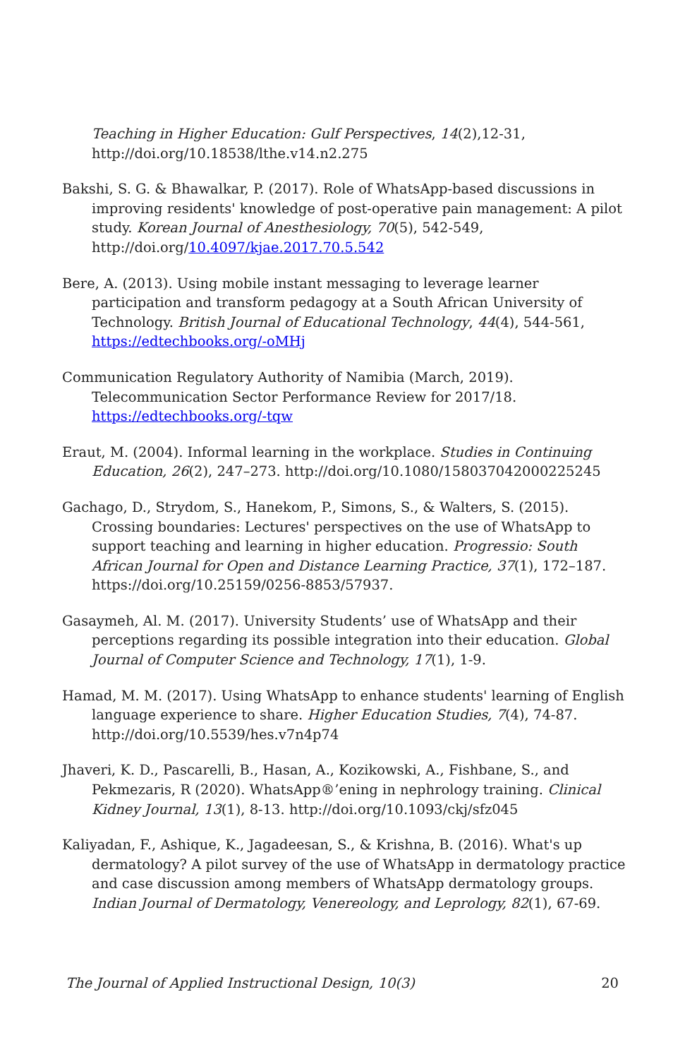Teaching in Higher Education: Gulf Perspectives, 14(2),12-31, http://doi.org/10.18538/lthe.v14.n2.275
Bakshi, S. G. & Bhawalkar, P. (2017). Role of WhatsApp-based discussions in improving residents' knowledge of post-operative pain management: A pilot study. Korean Journal of Anesthesiology, 70(5), 542-549, http://doi.org/10.4097/kjae.2017.70.5.542
Bere, A. (2013). Using mobile instant messaging to leverage learner participation and transform pedagogy at a South African University of Technology. British Journal of Educational Technology, 44(4), 544-561, https://edtechbooks.org/-oMHj
Communication Regulatory Authority of Namibia (March, 2019). Telecommunication Sector Performance Review for 2017/18. https://edtechbooks.org/-tqw
Eraut, M. (2004). Informal learning in the workplace. Studies in Continuing Education, 26(2), 247–273. http://doi.org/10.1080/158037042000225245
Gachago, D., Strydom, S., Hanekom, P., Simons, S., & Walters, S. (2015). Crossing boundaries: Lectures' perspectives on the use of WhatsApp to support teaching and learning in higher education. Progressio: South African Journal for Open and Distance Learning Practice, 37(1), 172–187. https://doi.org/10.25159/0256-8853/57937.
Gasaymeh, Al. M. (2017). University Students’ use of WhatsApp and their perceptions regarding its possible integration into their education. Global Journal of Computer Science and Technology, 17(1), 1-9.
Hamad, M. M. (2017). Using WhatsApp to enhance students' learning of English language experience to share. Higher Education Studies, 7(4), 74-87. http://doi.org/10.5539/hes.v7n4p74
Jhaveri, K. D., Pascarelli, B., Hasan, A., Kozikowski, A., Fishbane, S., and Pekmezaris, R (2020). WhatsApp®’ening in nephrology training. Clinical Kidney Journal, 13(1), 8-13. http://doi.org/10.1093/ckj/sfz045
Kaliyadan, F., Ashique, K., Jagadeesan, S., & Krishna, B. (2016). What's up dermatology? A pilot survey of the use of WhatsApp in dermatology practice and case discussion among members of WhatsApp dermatology groups. Indian Journal of Dermatology, Venereology, and Leprology, 82(1), 67-69.
The Journal of Applied Instructional Design, 10(3) 20